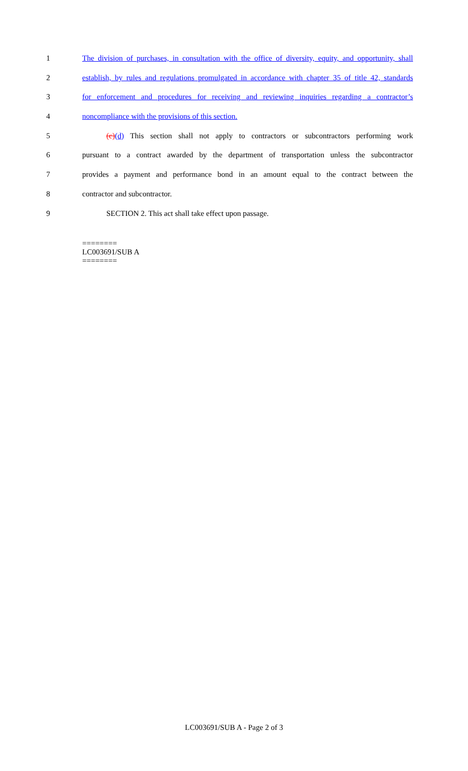1 The division of purchases, in consultation with the office of diversity, equity, and opportunity, shall
2 establish, by rules and regulations promulgated in accordance with chapter 35 of title 42, standards
3 for enforcement and procedures for receiving and reviewing inquiries regarding a contractor’s
4 noncompliance with the provisions of this section.
5 (c)(d) This section shall not apply to contractors or subcontractors performing work
6 pursuant to a contract awarded by the department of transportation unless the subcontractor
7 provides a payment and performance bond in an amount equal to the contract between the
8 contractor and subcontractor.
9 SECTION 2. This act shall take effect upon passage.
========
LC003691/SUB A
========
LC003691/SUB A - Page 2 of 3